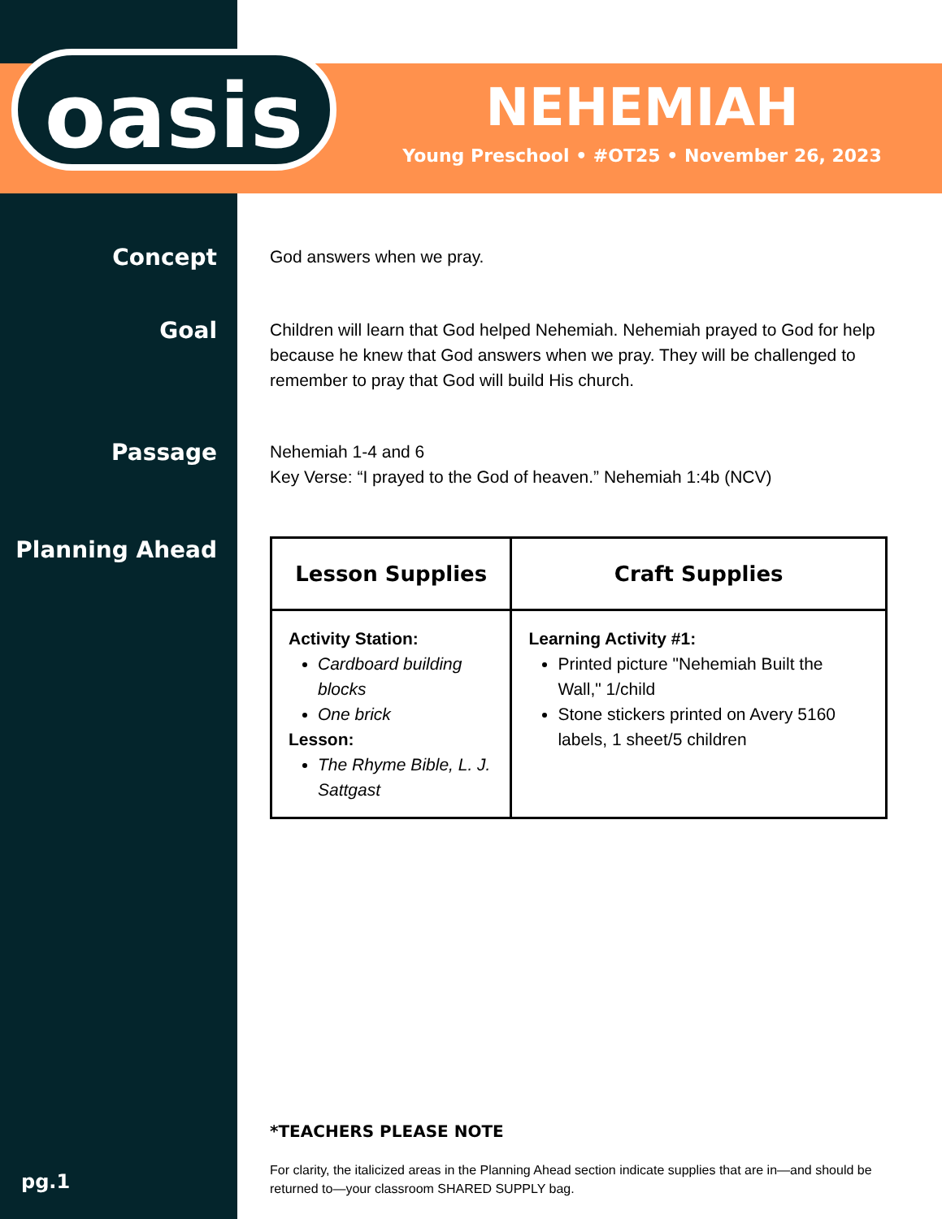oasis
NEHEMIAH
Young Preschool • #OT25 • November 26, 2023
Concept
God answers when we pray.
Goal
Children will learn that God helped Nehemiah. Nehemiah prayed to God for help because he knew that God answers when we pray. They will be challenged to remember to pray that God will build His church.
Passage
Nehemiah 1-4 and 6
Key Verse: “I prayed to the God of heaven.” Nehemiah 1:4b (NCV)
Planning Ahead
| Lesson Supplies | Craft Supplies |
| --- | --- |
| Activity Station: Cardboard building blocks One brick Lesson: The Rhyme Bible, L. J. Sattgast | Learning Activity #1: Printed picture "Nehemiah Built the Wall," 1/child Stone stickers printed on Avery 5160 labels, 1 sheet/5 children |
*TEACHERS PLEASE NOTE
For clarity, the italicized areas in the Planning Ahead section indicate supplies that are in—and should be returned to—your classroom SHARED SUPPLY bag.
pg.1